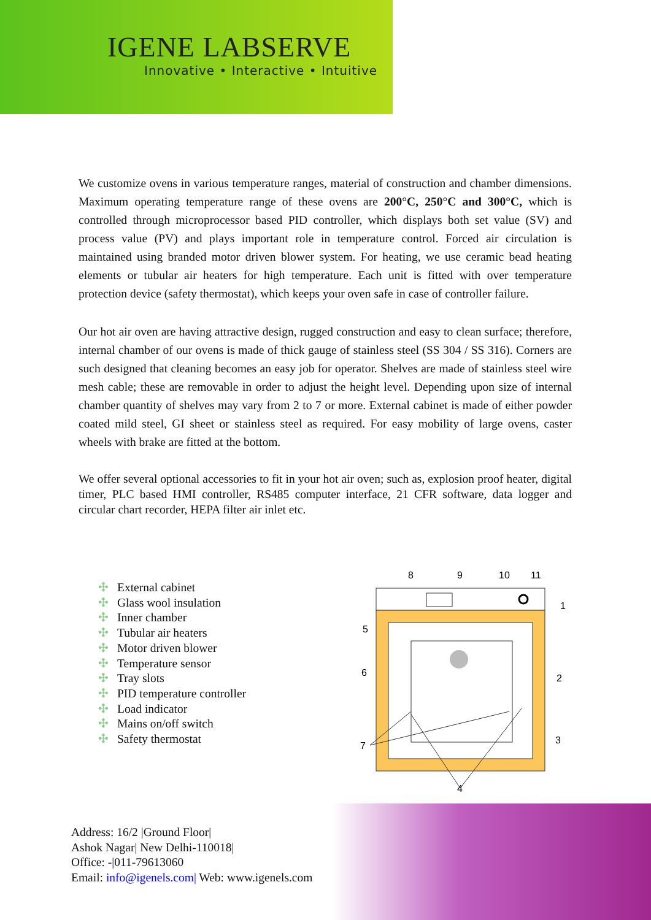IGENE LABSERVE
Innovative • Interactive • Intuitive
We customize ovens in various temperature ranges, material of construction and chamber dimensions. Maximum operating temperature range of these ovens are 200°C, 250°C and 300°C, which is controlled through microprocessor based PID controller, which displays both set value (SV) and process value (PV) and plays important role in temperature control. Forced air circulation is maintained using branded motor driven blower system. For heating, we use ceramic bead heating elements or tubular air heaters for high temperature. Each unit is fitted with over temperature protection device (safety thermostat), which keeps your oven safe in case of controller failure.
Our hot air oven are having attractive design, rugged construction and easy to clean surface; therefore, internal chamber of our ovens is made of thick gauge of stainless steel (SS 304 / SS 316). Corners are such designed that cleaning becomes an easy job for operator. Shelves are made of stainless steel wire mesh cable; these are removable in order to adjust the height level. Depending upon size of internal chamber quantity of shelves may vary from 2 to 7 or more. External cabinet is made of either powder coated mild steel, GI sheet or stainless steel as required. For easy mobility of large ovens, caster wheels with brake are fitted at the bottom.
We offer several optional accessories to fit in your hot air oven; such as, explosion proof heater, digital timer, PLC based HMI controller, RS485 computer interface, 21 CFR software, data logger and circular chart recorder, HEPA filter air inlet etc.
✣ External cabinet
✣ Glass wool insulation
✣ Inner chamber
✣ Tubular air heaters
✣ Motor driven blower
✣ Temperature sensor
✣ Tray slots
✣ PID temperature controller
✣ Load indicator
✣ Mains on/off switch
✣ Safety thermostat
8
9
10
11
1
2
3
4
5
6
7
Address: 16/2 |Ground Floor|
Ashok Nagar| New Delhi-110018|
Office: -|011-79613060
Email: info@igenels.com| Web: www.igenels.com